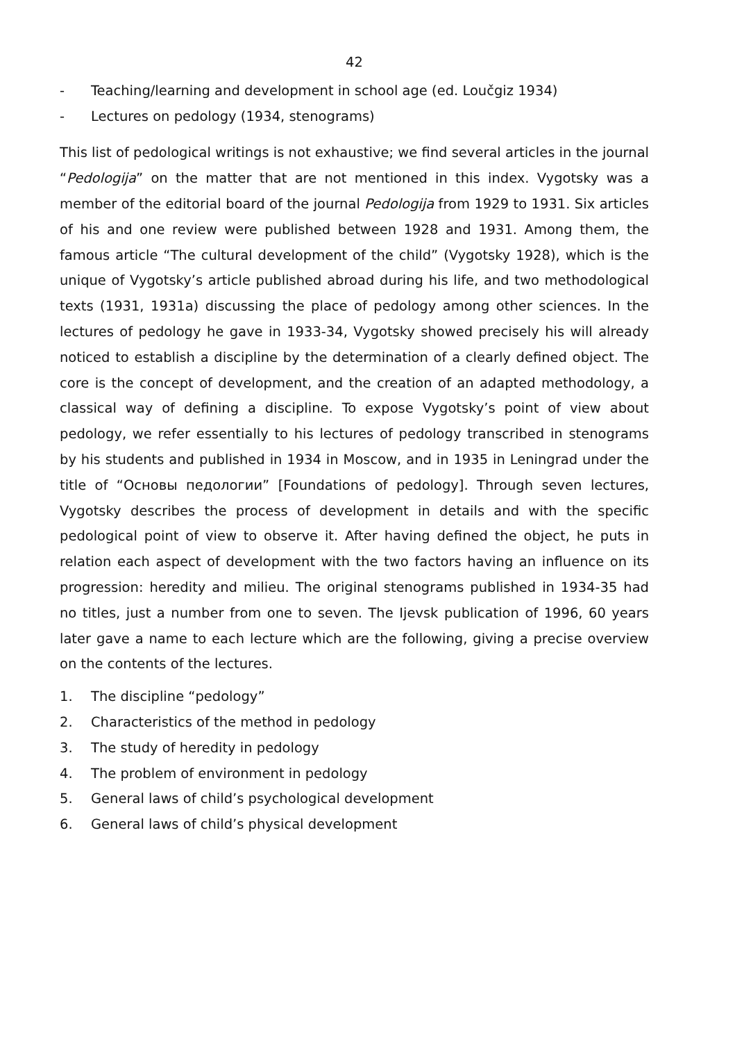42
- Teaching/learning and development in school age (ed. Loučgiz 1934)
- Lectures on pedology (1934, stenograms)
This list of pedological writings is not exhaustive; we find several articles in the journal “Pedologija” on the matter that are not mentioned in this index. Vygotsky was a member of the editorial board of the journal Pedologija from 1929 to 1931. Six articles of his and one review were published between 1928 and 1931. Among them, the famous article “The cultural development of the child” (Vygotsky 1928), which is the unique of Vygotsky’s article published abroad during his life, and two methodological texts (1931, 1931a) discussing the place of pedology among other sciences. In the lectures of pedology he gave in 1933-34, Vygotsky showed precisely his will already noticed to establish a discipline by the determination of a clearly defined object. The core is the concept of development, and the creation of an adapted methodology, a classical way of defining a discipline. To expose Vygotsky’s point of view about pedology, we refer essentially to his lectures of pedology transcribed in stenograms by his students and published in 1934 in Moscow, and in 1935 in Leningrad under the title of “Основы педологии” [Foundations of pedology]. Through seven lectures, Vygotsky describes the process of development in details and with the specific pedological point of view to observe it. After having defined the object, he puts in relation each aspect of development with the two factors having an influence on its progression: heredity and milieu. The original stenograms published in 1934-35 had no titles, just a number from one to seven. The Ijevsk publication of 1996, 60 years later gave a name to each lecture which are the following, giving a precise overview on the contents of the lectures.
1. The discipline “pedology”
2. Characteristics of the method in pedology
3. The study of heredity in pedology
4. The problem of environment in pedology
5. General laws of child’s psychological development
6. General laws of child’s physical development